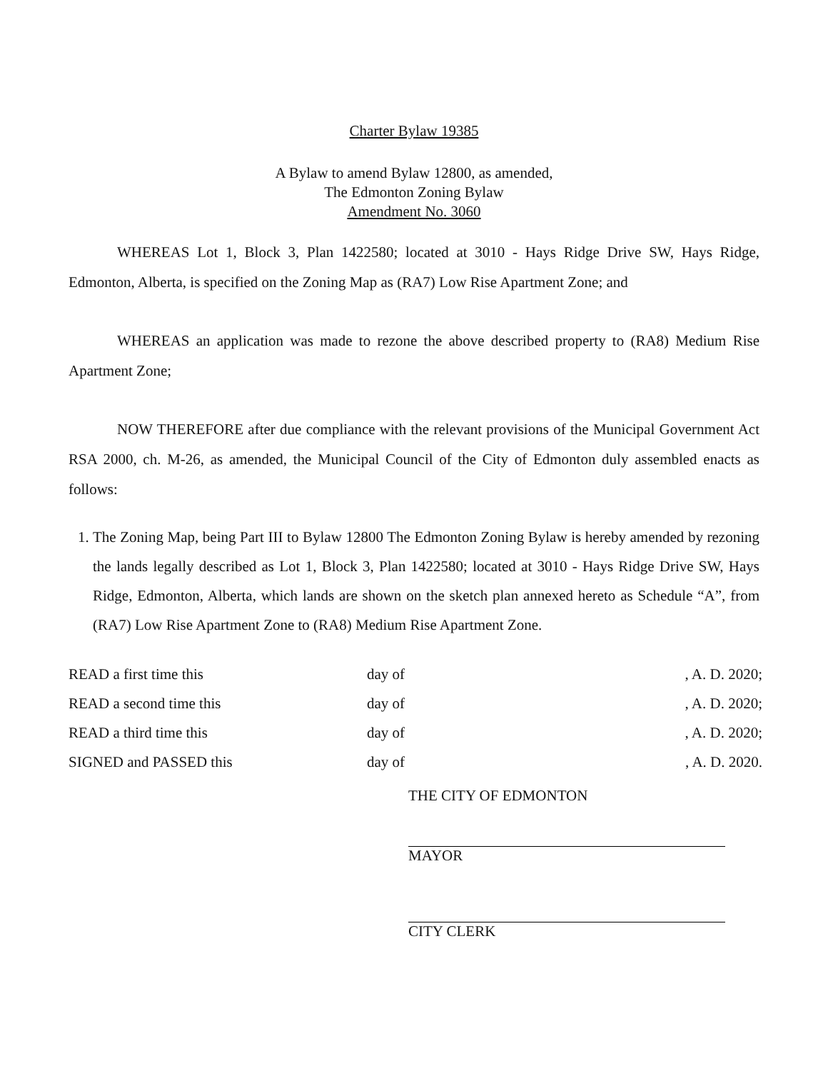Charter Bylaw 19385
A Bylaw to amend Bylaw 12800, as amended,
The Edmonton Zoning Bylaw
Amendment No. 3060
WHEREAS Lot 1, Block 3, Plan 1422580; located at 3010 - Hays Ridge Drive SW, Hays Ridge, Edmonton, Alberta, is specified on the Zoning Map as (RA7) Low Rise Apartment Zone; and
WHEREAS an application was made to rezone the above described property to (RA8) Medium Rise Apartment Zone;
NOW THEREFORE after due compliance with the relevant provisions of the Municipal Government Act RSA 2000, ch. M-26, as amended, the Municipal Council of the City of Edmonton duly assembled enacts as follows:
1. The Zoning Map, being Part III to Bylaw 12800 The Edmonton Zoning Bylaw is hereby amended by rezoning the lands legally described as Lot 1, Block 3, Plan 1422580; located at 3010 - Hays Ridge Drive SW, Hays Ridge, Edmonton, Alberta, which lands are shown on the sketch plan annexed hereto as Schedule “A”, from (RA7) Low Rise Apartment Zone to (RA8) Medium Rise Apartment Zone.
| READ a first time this | day of | , A. D. 2020; |
| READ a second time this | day of | , A. D. 2020; |
| READ a third time this | day of | , A. D. 2020; |
| SIGNED and PASSED this | day of | , A. D. 2020. |
THE CITY OF EDMONTON
MAYOR
CITY CLERK